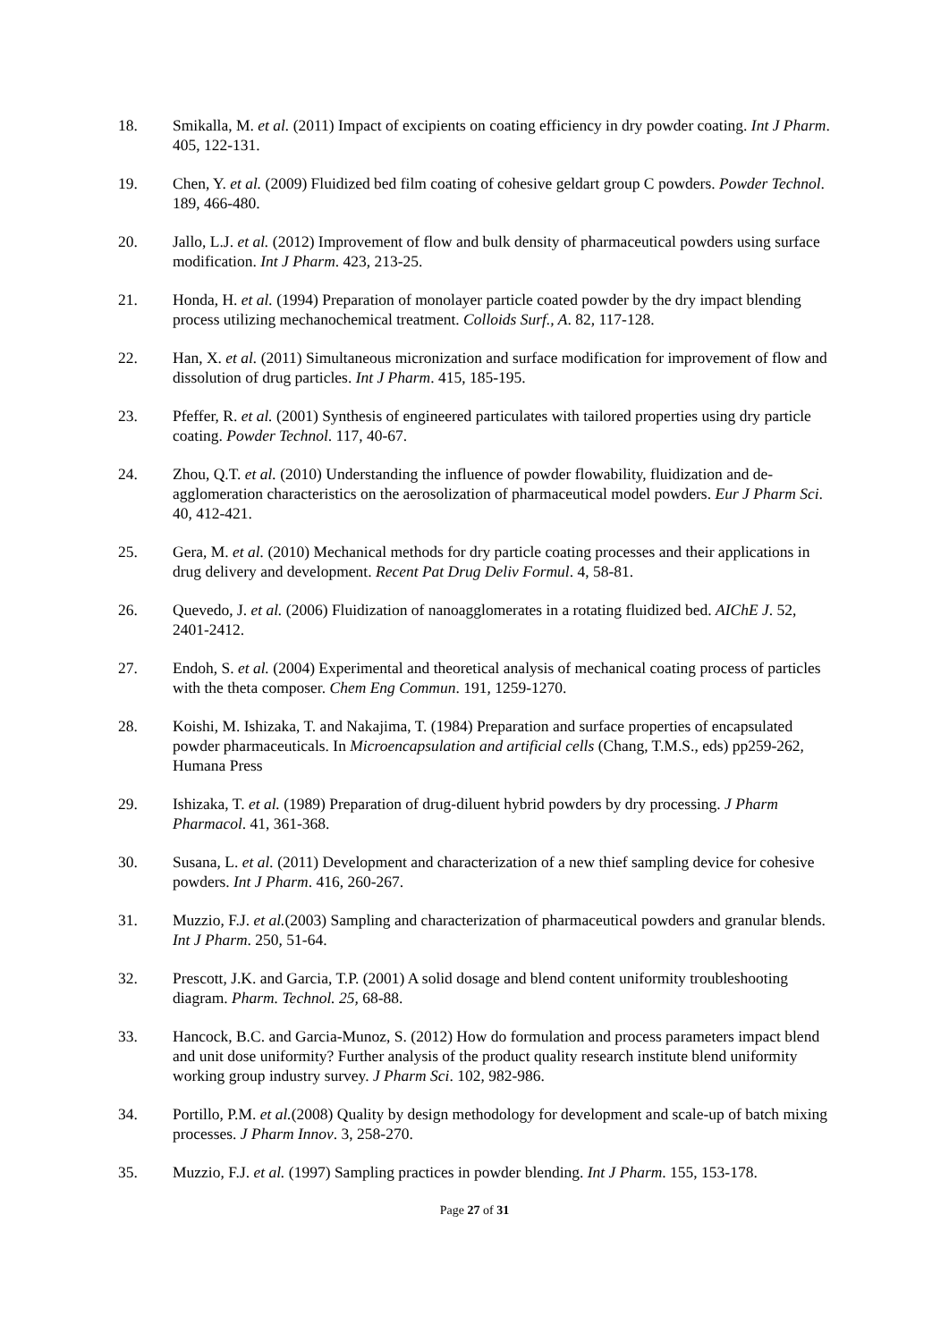18. Smikalla, M. et al. (2011) Impact of excipients on coating efficiency in dry powder coating. Int J Pharm. 405, 122-131.
19. Chen, Y. et al. (2009) Fluidized bed film coating of cohesive geldart group C powders. Powder Technol. 189, 466-480.
20. Jallo, L.J. et al. (2012) Improvement of flow and bulk density of pharmaceutical powders using surface modification. Int J Pharm. 423, 213-25.
21. Honda, H. et al. (1994) Preparation of monolayer particle coated powder by the dry impact blending process utilizing mechanochemical treatment. Colloids Surf., A. 82, 117-128.
22. Han, X. et al. (2011) Simultaneous micronization and surface modification for improvement of flow and dissolution of drug particles. Int J Pharm. 415, 185-195.
23. Pfeffer, R. et al. (2001) Synthesis of engineered particulates with tailored properties using dry particle coating. Powder Technol. 117, 40-67.
24. Zhou, Q.T. et al. (2010) Understanding the influence of powder flowability, fluidization and de-agglomeration characteristics on the aerosolization of pharmaceutical model powders. Eur J Pharm Sci. 40, 412-421.
25. Gera, M. et al. (2010) Mechanical methods for dry particle coating processes and their applications in drug delivery and development. Recent Pat Drug Deliv Formul. 4, 58-81.
26. Quevedo, J. et al. (2006) Fluidization of nanoagglomerates in a rotating fluidized bed. AIChE J. 52, 2401-2412.
27. Endoh, S. et al. (2004) Experimental and theoretical analysis of mechanical coating process of particles with the theta composer. Chem Eng Commun. 191, 1259-1270.
28. Koishi, M. Ishizaka, T. and Nakajima, T. (1984) Preparation and surface properties of encapsulated powder pharmaceuticals. In Microencapsulation and artificial cells (Chang, T.M.S., eds) pp259-262, Humana Press
29. Ishizaka, T. et al. (1989) Preparation of drug-diluent hybrid powders by dry processing. J Pharm Pharmacol. 41, 361-368.
30. Susana, L. et al. (2011) Development and characterization of a new thief sampling device for cohesive powders. Int J Pharm. 416, 260-267.
31. Muzzio, F.J. et al.(2003) Sampling and characterization of pharmaceutical powders and granular blends. Int J Pharm. 250, 51-64.
32. Prescott, J.K. and Garcia, T.P. (2001) A solid dosage and blend content uniformity troubleshooting diagram. Pharm. Technol. 25, 68-88.
33. Hancock, B.C. and Garcia-Munoz, S. (2012) How do formulation and process parameters impact blend and unit dose uniformity? Further analysis of the product quality research institute blend uniformity working group industry survey. J Pharm Sci. 102, 982-986.
34. Portillo, P.M. et al.(2008) Quality by design methodology for development and scale-up of batch mixing processes. J Pharm Innov. 3, 258-270.
35. Muzzio, F.J. et al. (1997) Sampling practices in powder blending. Int J Pharm. 155, 153-178.
Page 27 of 31